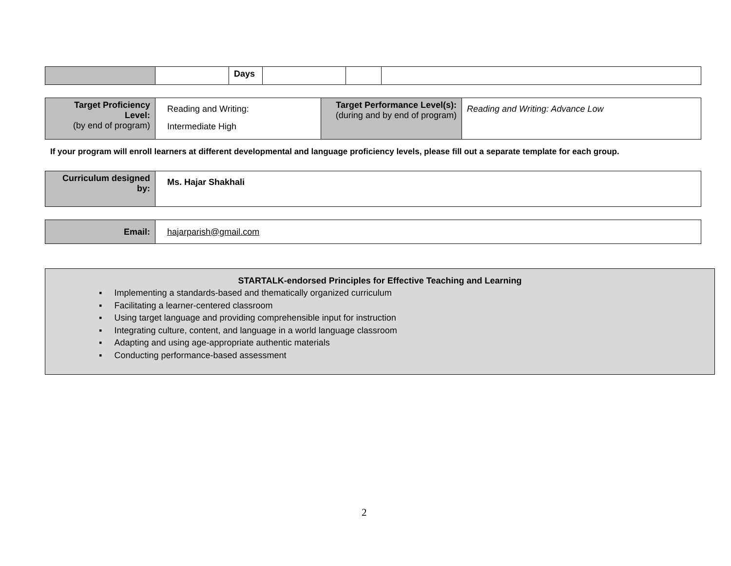| | | Days | | | |
| Target Proficiency Level: (by end of program) | Reading and Writing: Intermediate High | Target Performance Level(s): (during and by end of program) | Reading and Writing: Advance Low |
If your program will enroll learners at different developmental and language proficiency levels, please fill out a separate template for each group.
| Curriculum designed by: | Ms. Hajar Shakhali |
| Email: | hajarparish@gmail.com |
STARTALK-endorsed Principles for Effective Teaching and Learning
▪ Implementing a standards-based and thematically organized curriculum
▪ Facilitating a learner-centered classroom
▪ Using target language and providing comprehensible input for instruction
▪ Integrating culture, content, and language in a world language classroom
▪ Adapting and using age-appropriate authentic materials
▪ Conducting performance-based assessment
2